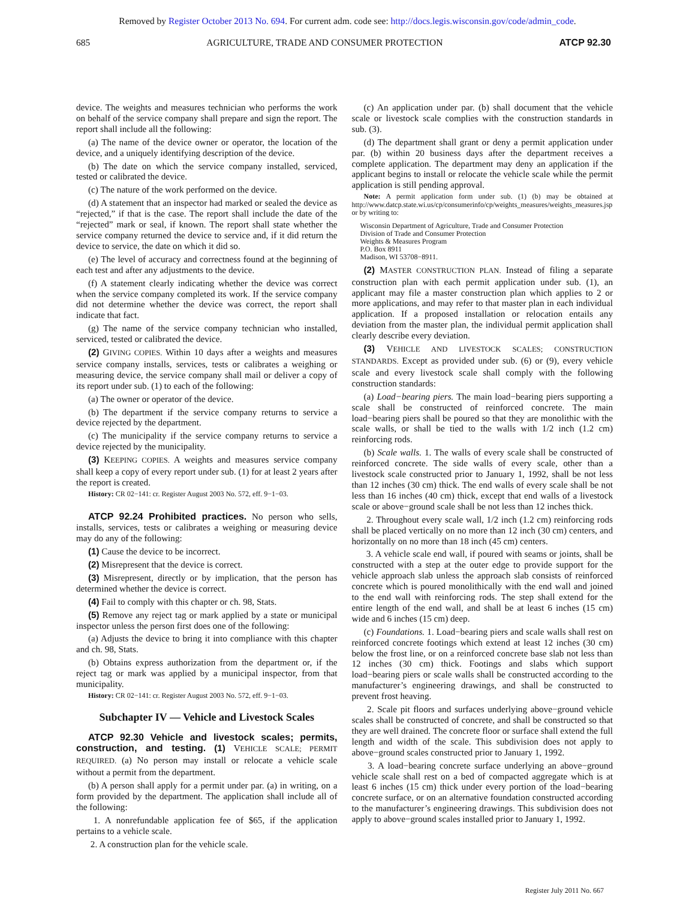Removed by Register October 2013 No. 694. For current adm. code see: http://docs.legis.wisconsin.gov/code/admin_code.
685 AGRICULTURE, TRADE AND CONSUMER PROTECTION ATCP 92.30
device. The weights and measures technician who performs the work on behalf of the service company shall prepare and sign the report. The report shall include all the following:
(a) The name of the device owner or operator, the location of the device, and a uniquely identifying description of the device.
(b) The date on which the service company installed, serviced, tested or calibrated the device.
(c) The nature of the work performed on the device.
(d) A statement that an inspector had marked or sealed the device as “rejected,” if that is the case. The report shall include the date of the “rejected” mark or seal, if known. The report shall state whether the service company returned the device to service and, if it did return the device to service, the date on which it did so.
(e) The level of accuracy and correctness found at the beginning of each test and after any adjustments to the device.
(f) A statement clearly indicating whether the device was correct when the service company completed its work. If the service company did not determine whether the device was correct, the report shall indicate that fact.
(g) The name of the service company technician who installed, serviced, tested or calibrated the device.
(2) GIVING COPIES. Within 10 days after a weights and measures service company installs, services, tests or calibrates a weighing or measuring device, the service company shall mail or deliver a copy of its report under sub. (1) to each of the following:
(a) The owner or operator of the device.
(b) The department if the service company returns to service a device rejected by the department.
(c) The municipality if the service company returns to service a device rejected by the municipality.
(3) KEEPING COPIES. A weights and measures service company shall keep a copy of every report under sub. (1) for at least 2 years after the report is created.
History: CR 02−141: cr. Register August 2003 No. 572, eff. 9−1−03.
ATCP 92.24 Prohibited practices. No person who sells, installs, services, tests or calibrates a weighing or measuring device may do any of the following:
(1) Cause the device to be incorrect.
(2) Misrepresent that the device is correct.
(3) Misrepresent, directly or by implication, that the person has determined whether the device is correct.
(4) Fail to comply with this chapter or ch. 98, Stats.
(5) Remove any reject tag or mark applied by a state or municipal inspector unless the person first does one of the following:
(a) Adjusts the device to bring it into compliance with this chapter and ch. 98, Stats.
(b) Obtains express authorization from the department or, if the reject tag or mark was applied by a municipal inspector, from that municipality.
History: CR 02−141: cr. Register August 2003 No. 572, eff. 9−1−03.
Subchapter IV — Vehicle and Livestock Scales
ATCP 92.30 Vehicle and livestock scales; permits, construction, and testing. (1) VEHICLE SCALE; PERMIT REQUIRED. (a) No person may install or relocate a vehicle scale without a permit from the department.
(b) A person shall apply for a permit under par. (a) in writing, on a form provided by the department. The application shall include all of the following:
1. A nonrefundable application fee of $65, if the application pertains to a vehicle scale.
2. A construction plan for the vehicle scale.
(c) An application under par. (b) shall document that the vehicle scale or livestock scale complies with the construction standards in sub. (3).
(d) The department shall grant or deny a permit application under par. (b) within 20 business days after the department receives a complete application. The department may deny an application if the applicant begins to install or relocate the vehicle scale while the permit application is still pending approval.
Note: A permit application form under sub. (1) (b) may be obtained at http://www.datcp.state.wi.us/cp/consumerinfo/cp/weights_measures/weights_measures.jsp or by writing to:
Wisconsin Department of Agriculture, Trade and Consumer Protection
Division of Trade and Consumer Protection
Weights & Measures Program
P.O. Box 8911
Madison, WI 53708−8911.
(2) MASTER CONSTRUCTION PLAN. Instead of filing a separate construction plan with each permit application under sub. (1), an applicant may file a master construction plan which applies to 2 or more applications, and may refer to that master plan in each individual application. If a proposed installation or relocation entails any deviation from the master plan, the individual permit application shall clearly describe every deviation.
(3) VEHICLE AND LIVESTOCK SCALES; CONSTRUCTION STANDARDS. Except as provided under sub. (6) or (9), every vehicle scale and every livestock scale shall comply with the following construction standards:
(a) Load−bearing piers. The main load−bearing piers supporting a scale shall be constructed of reinforced concrete. The main load−bearing piers shall be poured so that they are monolithic with the scale walls, or shall be tied to the walls with 1/2 inch (1.2 cm) reinforcing rods.
(b) Scale walls. 1. The walls of every scale shall be constructed of reinforced concrete. The side walls of every scale, other than a livestock scale constructed prior to January 1, 1992, shall be not less than 12 inches (30 cm) thick. The end walls of every scale shall be not less than 16 inches (40 cm) thick, except that end walls of a livestock scale or above−ground scale shall be not less than 12 inches thick.
2. Throughout every scale wall, 1/2 inch (1.2 cm) reinforcing rods shall be placed vertically on no more than 12 inch (30 cm) centers, and horizontally on no more than 18 inch (45 cm) centers.
3. A vehicle scale end wall, if poured with seams or joints, shall be constructed with a step at the outer edge to provide support for the vehicle approach slab unless the approach slab consists of reinforced concrete which is poured monolithically with the end wall and joined to the end wall with reinforcing rods. The step shall extend for the entire length of the end wall, and shall be at least 6 inches (15 cm) wide and 6 inches (15 cm) deep.
(c) Foundations. 1. Load−bearing piers and scale walls shall rest on reinforced concrete footings which extend at least 12 inches (30 cm) below the frost line, or on a reinforced concrete base slab not less than 12 inches (30 cm) thick. Footings and slabs which support load−bearing piers or scale walls shall be constructed according to the manufacturer’s engineering drawings, and shall be constructed to prevent frost heaving.
2. Scale pit floors and surfaces underlying above−ground vehicle scales shall be constructed of concrete, and shall be constructed so that they are well drained. The concrete floor or surface shall extend the full length and width of the scale. This subdivision does not apply to above−ground scales constructed prior to January 1, 1992.
3. A load−bearing concrete surface underlying an above−ground vehicle scale shall rest on a bed of compacted aggregate which is at least 6 inches (15 cm) thick under every portion of the load−bearing concrete surface, or on an alternative foundation constructed according to the manufacturer’s engineering drawings. This subdivision does not apply to above−ground scales installed prior to January 1, 1992.
Register July 2011 No. 667